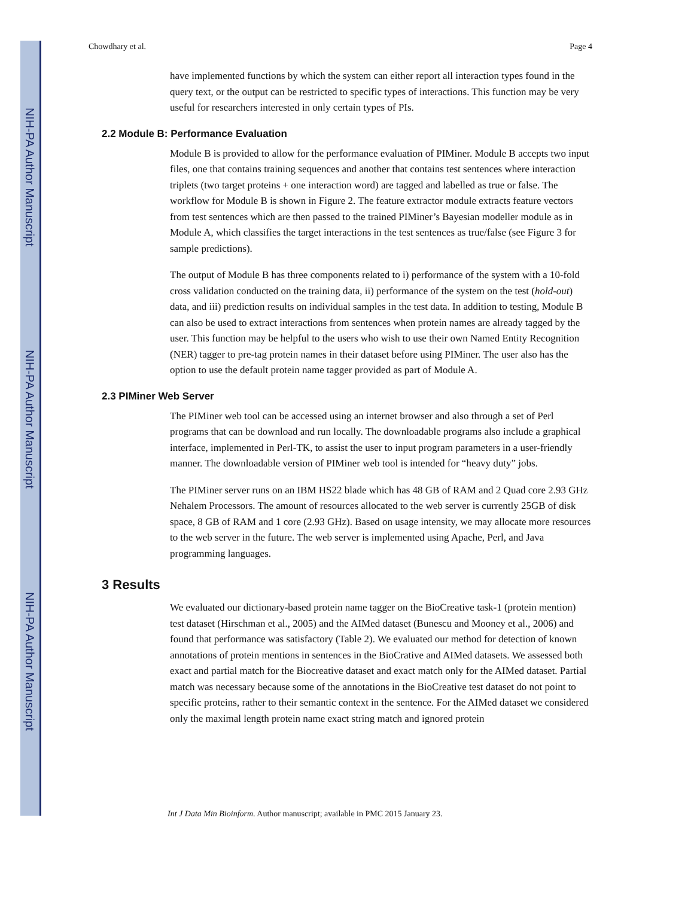NIH-PA Author Manuscript
NIH-PA Author Manuscript
NIH-PA Author Manuscript
Chowdhary et al. Page 4
have implemented functions by which the system can either report all interaction types found in the query text, or the output can be restricted to specific types of interactions. This function may be very useful for researchers interested in only certain types of PIs.
2.2 Module B: Performance Evaluation
Module B is provided to allow for the performance evaluation of PIMiner. Module B accepts two input files, one that contains training sequences and another that contains test sentences where interaction triplets (two target proteins + one interaction word) are tagged and labelled as true or false. The workflow for Module B is shown in Figure 2. The feature extractor module extracts feature vectors from test sentences which are then passed to the trained PIMiner’s Bayesian modeller module as in Module A, which classifies the target interactions in the test sentences as true/false (see Figure 3 for sample predictions).
The output of Module B has three components related to i) performance of the system with a 10-fold cross validation conducted on the training data, ii) performance of the system on the test (hold-out) data, and iii) prediction results on individual samples in the test data. In addition to testing, Module B can also be used to extract interactions from sentences when protein names are already tagged by the user. This function may be helpful to the users who wish to use their own Named Entity Recognition (NER) tagger to pre-tag protein names in their dataset before using PIMiner. The user also has the option to use the default protein name tagger provided as part of Module A.
2.3 PIMiner Web Server
The PIMiner web tool can be accessed using an internet browser and also through a set of Perl programs that can be download and run locally. The downloadable programs also include a graphical interface, implemented in Perl-TK, to assist the user to input program parameters in a user-friendly manner. The downloadable version of PIMiner web tool is intended for “heavy duty” jobs.
The PIMiner server runs on an IBM HS22 blade which has 48 GB of RAM and 2 Quad core 2.93 GHz Nehalem Processors. The amount of resources allocated to the web server is currently 25GB of disk space, 8 GB of RAM and 1 core (2.93 GHz). Based on usage intensity, we may allocate more resources to the web server in the future. The web server is implemented using Apache, Perl, and Java programming languages.
3 Results
We evaluated our dictionary-based protein name tagger on the BioCreative task-1 (protein mention) test dataset (Hirschman et al., 2005) and the AIMed dataset (Bunescu and Mooney et al., 2006) and found that performance was satisfactory (Table 2). We evaluated our method for detection of known annotations of protein mentions in sentences in the BioCrative and AIMed datasets. We assessed both exact and partial match for the Biocreative dataset and exact match only for the AIMed dataset. Partial match was necessary because some of the annotations in the BioCreative test dataset do not point to specific proteins, rather to their semantic context in the sentence. For the AIMed dataset we considered only the maximal length protein name exact string match and ignored protein
Int J Data Min Bioinform. Author manuscript; available in PMC 2015 January 23.